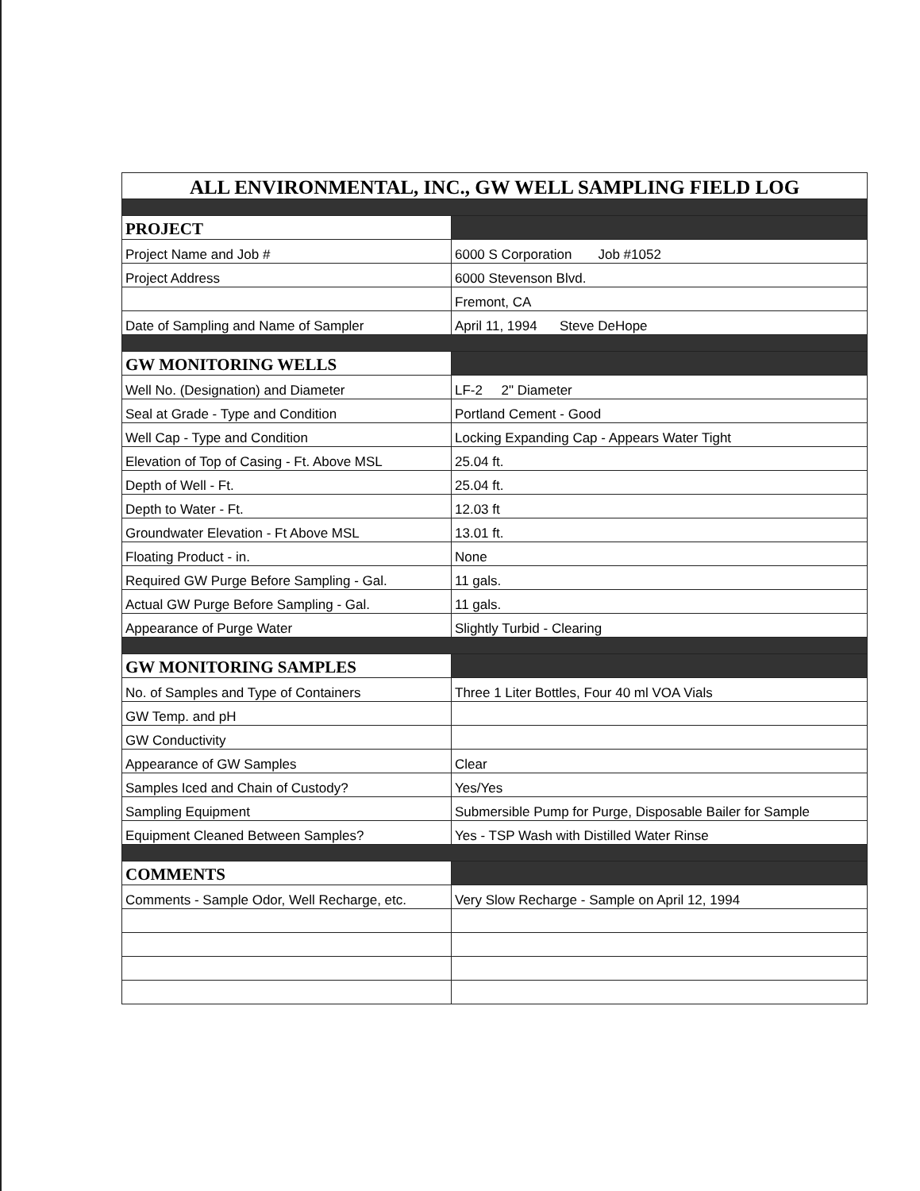| ALL ENVIRONMENTAL, INC., GW WELL SAMPLING FIELD LOG | |
| --- | --- |
| PROJECT | |
| Project Name and Job # | 6000 S Corporation Job #1052 |
| Project Address | 6000 Stevenson Blvd. |
| | Fremont, CA |
| Date of Sampling and Name of Sampler | April 11, 1994 Steve DeHope |
| GW MONITORING WELLS | |
| Well No. (Designation) and Diameter | LF-2 2" Diameter |
| Seal at Grade - Type and Condition | Portland Cement - Good |
| Well Cap - Type and Condition | Locking Expanding Cap - Appears Water Tight |
| Elevation of Top of Casing - Ft. Above MSL | 25.04 ft. |
| Depth of Well - Ft. | 25.04 ft. |
| Depth to Water - Ft. | 12.03 ft |
| Groundwater Elevation - Ft Above MSL | 13.01 ft. |
| Floating Product - in. | None |
| Required GW Purge Before Sampling - Gal. | 11 gals. |
| Actual GW Purge Before Sampling - Gal. | 11 gals. |
| Appearance of Purge Water | Slightly Turbid - Clearing |
| GW MONITORING SAMPLES | |
| No. of Samples and Type of Containers | Three 1 Liter Bottles, Four 40 ml VOA Vials |
| GW Temp. and pH | |
| GW Conductivity | |
| Appearance of GW Samples | Clear |
| Samples Iced and Chain of Custody? | Yes/Yes |
| Sampling Equipment | Submersible Pump for Purge, Disposable Bailer for Sample |
| Equipment Cleaned Between Samples? | Yes - TSP Wash with Distilled Water Rinse |
| COMMENTS | |
| Comments - Sample Odor, Well Recharge, etc. | Very Slow Recharge - Sample on April 12, 1994 |